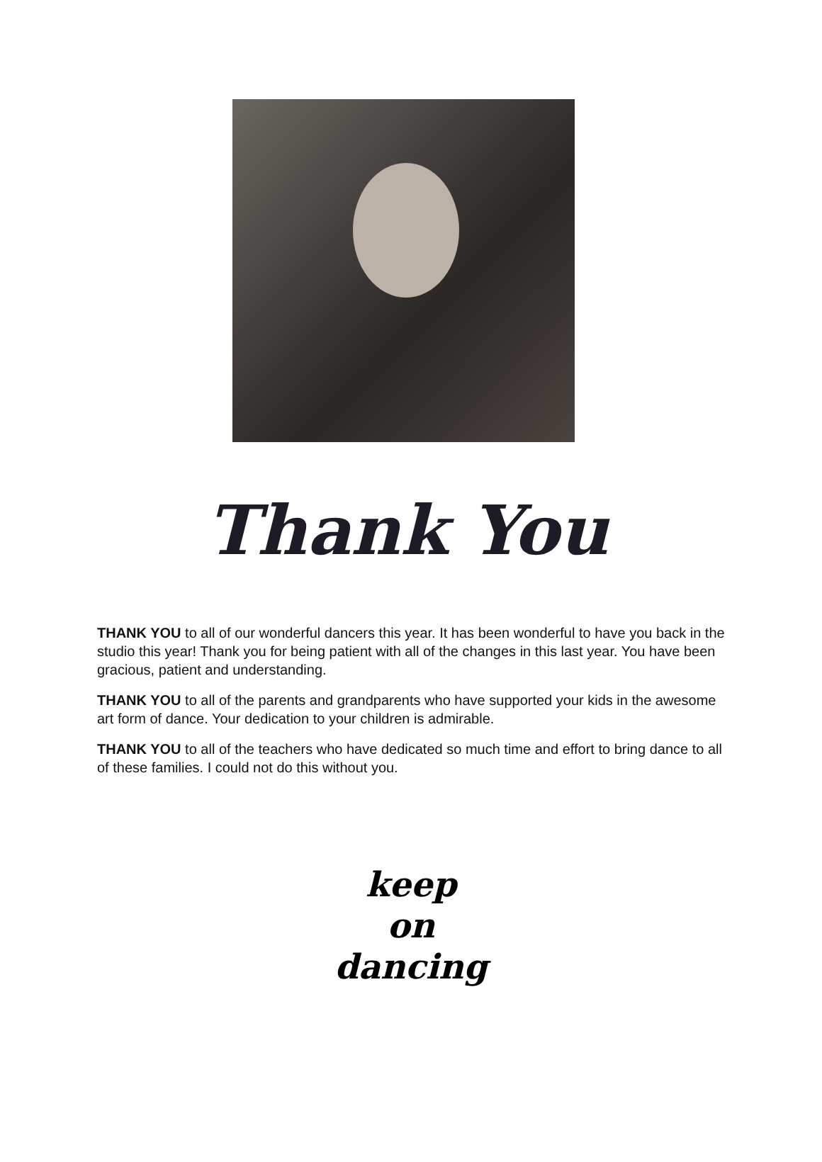Thank You
THANK YOU to all of our wonderful dancers this year. It has been wonderful to have you back in the studio this year! Thank you for being patient with all of the changes in this last year. You have been gracious, patient and understanding.
THANK YOU to all of the parents and grandparents who have supported your kids in the awesome art form of dance. Your dedication to your children is admirable.
THANK YOU to all of the teachers who have dedicated so much time and effort to bring dance to all of these families. I could not do this without you.
keep
on
dancing